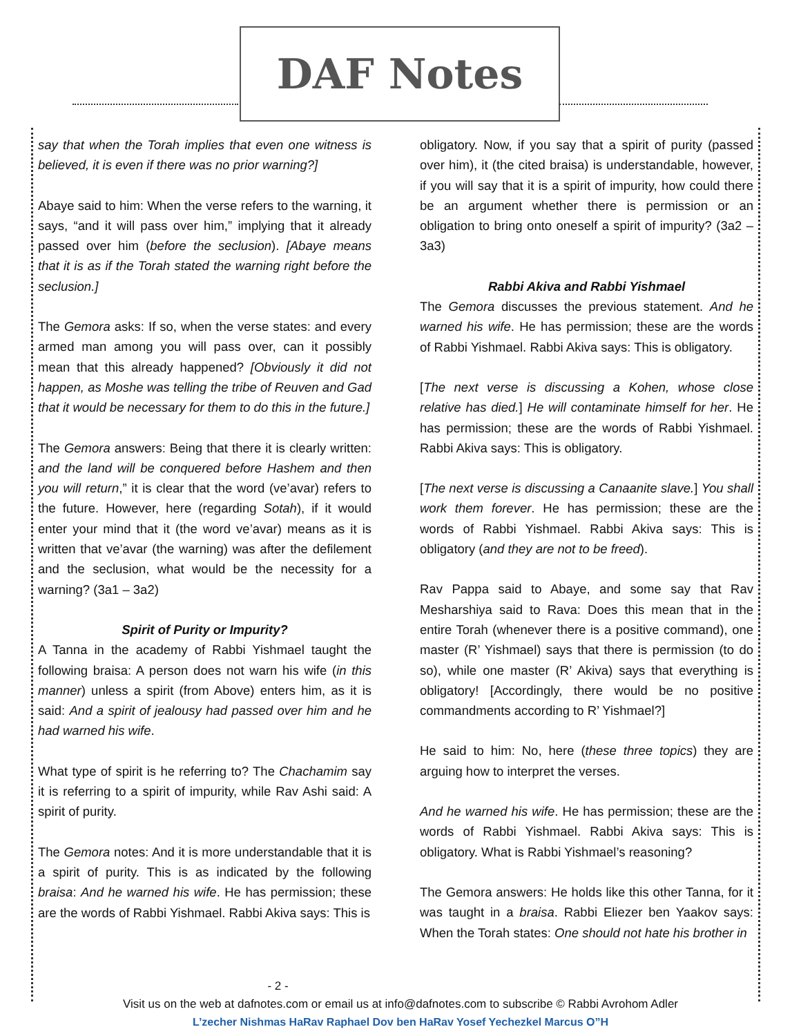DAF Notes
say that when the Torah implies that even one witness is believed, it is even if there was no prior warning?]
Abaye said to him: When the verse refers to the warning, it says, “and it will pass over him,” implying that it already passed over him (before the seclusion). [Abaye means that it is as if the Torah stated the warning right before the seclusion.]
The Gemora asks: If so, when the verse states: and every armed man among you will pass over, can it possibly mean that this already happened? [Obviously it did not happen, as Moshe was telling the tribe of Reuven and Gad that it would be necessary for them to do this in the future.]
The Gemora answers: Being that there it is clearly written: and the land will be conquered before Hashem and then you will return,” it is clear that the word (ve’avar) refers to the future. However, here (regarding Sotah), if it would enter your mind that it (the word ve’avar) means as it is written that ve’avar (the warning) was after the defilement and the seclusion, what would be the necessity for a warning? (3a1 – 3a2)
Spirit of Purity or Impurity?
A Tanna in the academy of Rabbi Yishmael taught the following braisa: A person does not warn his wife (in this manner) unless a spirit (from Above) enters him, as it is said: And a spirit of jealousy had passed over him and he had warned his wife.
What type of spirit is he referring to? The Chachamim say it is referring to a spirit of impurity, while Rav Ashi said: A spirit of purity.
The Gemora notes: And it is more understandable that it is a spirit of purity. This is as indicated by the following braisa: And he warned his wife. He has permission; these are the words of Rabbi Yishmael. Rabbi Akiva says: This is
obligatory. Now, if you say that a spirit of purity (passed over him), it (the cited braisa) is understandable, however, if you will say that it is a spirit of impurity, how could there be an argument whether there is permission or an obligation to bring onto oneself a spirit of impurity? (3a2 – 3a3)
Rabbi Akiva and Rabbi Yishmael
The Gemora discusses the previous statement. And he warned his wife. He has permission; these are the words of Rabbi Yishmael. Rabbi Akiva says: This is obligatory.
[The next verse is discussing a Kohen, whose close relative has died.] He will contaminate himself for her. He has permission; these are the words of Rabbi Yishmael. Rabbi Akiva says: This is obligatory.
[The next verse is discussing a Canaanite slave.] You shall work them forever. He has permission; these are the words of Rabbi Yishmael. Rabbi Akiva says: This is obligatory (and they are not to be freed).
Rav Pappa said to Abaye, and some say that Rav Mesharshiya said to Rava: Does this mean that in the entire Torah (whenever there is a positive command), one master (R’ Yishmael) says that there is permission (to do so), while one master (R’ Akiva) says that everything is obligatory! [Accordingly, there would be no positive commandments according to R’ Yishmael?]
He said to him: No, here (these three topics) they are arguing how to interpret the verses.
And he warned his wife. He has permission; these are the words of Rabbi Yishmael. Rabbi Akiva says: This is obligatory. What is Rabbi Yishmael’s reasoning?
The Gemora answers: He holds like this other Tanna, for it was taught in a braisa. Rabbi Eliezer ben Yaakov says: When the Torah states: One should not hate his brother in
- 2 -
Visit us on the web at dafnotes.com or email us at info@dafnotes.com to subscribe © Rabbi Avrohom Adler
L’zecher Nishmas HaRav Raphael Dov ben HaRav Yosef Yechezkel Marcus O”H